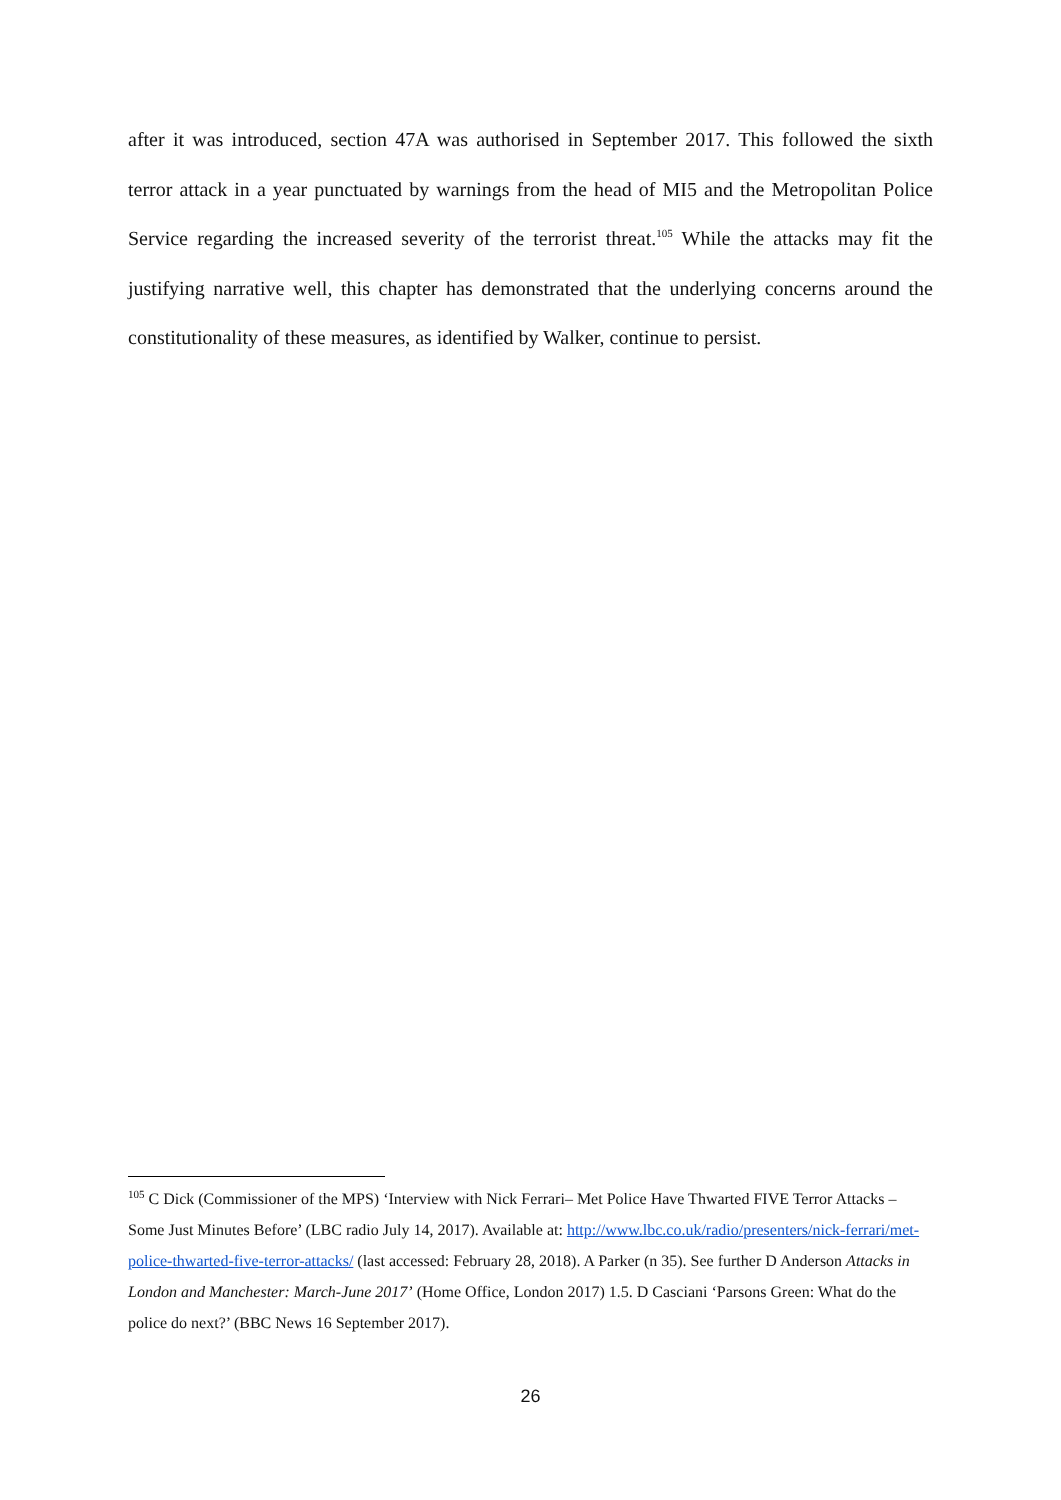after it was introduced, section 47A was authorised in September 2017. This followed the sixth terror attack in a year punctuated by warnings from the head of MI5 and the Metropolitan Police Service regarding the increased severity of the terrorist threat.<sup>105</sup> While the attacks may fit the justifying narrative well, this chapter has demonstrated that the underlying concerns around the constitutionality of these measures, as identified by Walker, continue to persist.
<sup>105</sup> C Dick (Commissioner of the MPS) ‘Interview with Nick Ferrari– Met Police Have Thwarted FIVE Terror Attacks – Some Just Minutes Before’ (LBC radio July 14, 2017). Available at: http://www.lbc.co.uk/radio/presenters/nick-ferrari/met-police-thwarted-five-terror-attacks/ (last accessed: February 28, 2018). A Parker (n 35). See further D Anderson Attacks in London and Manchester: March-June 2017’ (Home Office, London 2017) 1.5. D Casciani ‘Parsons Green: What do the police do next?’ (BBC News 16 September 2017).
26